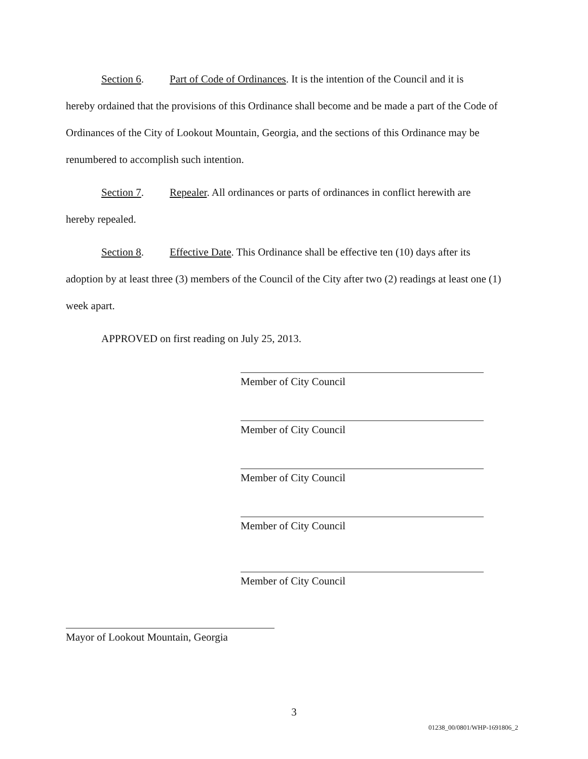Section 6. Part of Code of Ordinances. It is the intention of the Council and it is
hereby ordained that the provisions of this Ordinance shall become and be made a part of the Code of Ordinances of the City of Lookout Mountain, Georgia, and the sections of this Ordinance may be renumbered to accomplish such intention.
Section 7. Repealer. All ordinances or parts of ordinances in conflict herewith are
hereby repealed.
Section 8. Effective Date. This Ordinance shall be effective ten (10) days after its
adoption by at least three (3) members of the Council of the City after two (2) readings at least one (1) week apart.
APPROVED on first reading on July 25, 2013.
Member of City Council
Member of City Council
Member of City Council
Member of City Council
Member of City Council
Mayor of Lookout Mountain, Georgia
3
01238_00/0801/WHP-1691806_2